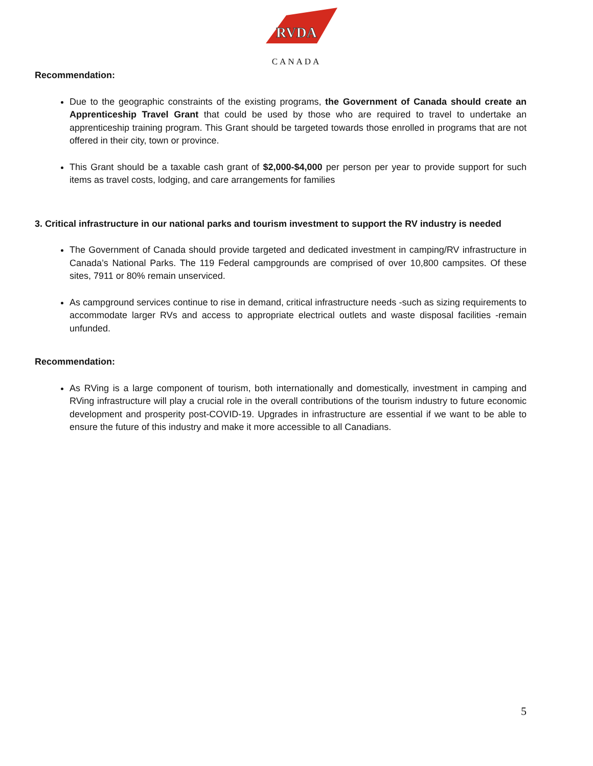RVDA
CANADA
Recommendation:
Due to the geographic constraints of the existing programs, the Government of Canada should create an Apprenticeship Travel Grant that could be used by those who are required to travel to undertake an apprenticeship training program. This Grant should be targeted towards those enrolled in programs that are not offered in their city, town or province.
This Grant should be a taxable cash grant of $2,000-$4,000 per person per year to provide support for such items as travel costs, lodging, and care arrangements for families
3. Critical infrastructure in our national parks and tourism investment to support the RV industry is needed
The Government of Canada should provide targeted and dedicated investment in camping/RV infrastructure in Canada’s National Parks. The 119 Federal campgrounds are comprised of over 10,800 campsites. Of these sites, 7911 or 80% remain unserviced.
As campground services continue to rise in demand, critical infrastructure needs -such as sizing requirements to accommodate larger RVs and access to appropriate electrical outlets and waste disposal facilities -remain unfunded.
Recommendation:
As RVing is a large component of tourism, both internationally and domestically, investment in camping and RVing infrastructure will play a crucial role in the overall contributions of the tourism industry to future economic development and prosperity post-COVID-19. Upgrades in infrastructure are essential if we want to be able to ensure the future of this industry and make it more accessible to all Canadians.
5